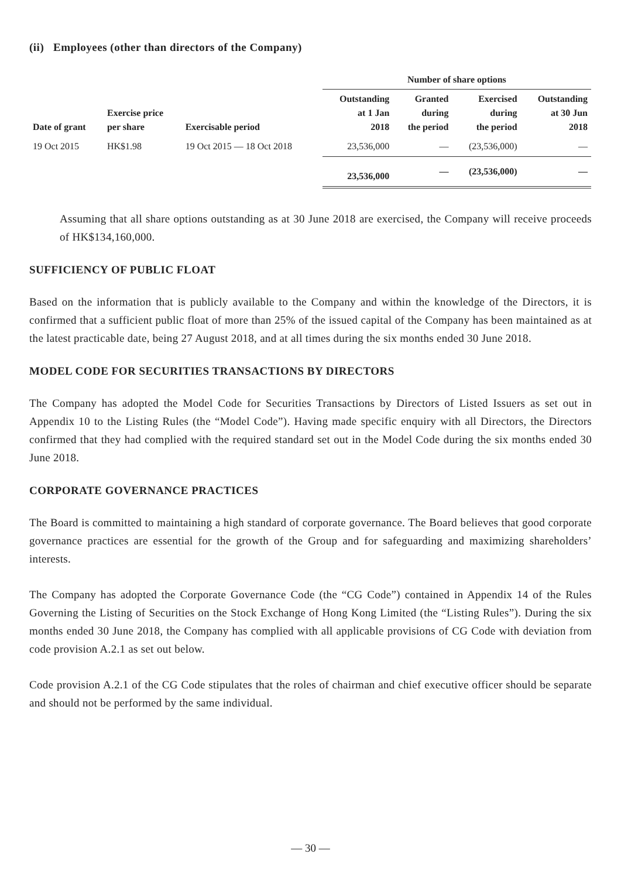(ii) Employees (other than directors of the Company)
| | | | Number of share options | | | |
| --- | --- | --- | --- | --- | --- | --- |
| Date of grant | Exercise price per share | Exercisable period | Outstanding at 1 Jan 2018 | Granted during the period | Exercised during the period | Outstanding at 30 Jun 2018 |
| 19 Oct 2015 | HK$1.98 | 19 Oct 2015 — 18 Oct 2018 | 23,536,000 | — | (23,536,000) | — |
| | | | 23,536,000 | — | (23,536,000) | — |
Assuming that all share options outstanding as at 30 June 2018 are exercised, the Company will receive proceeds of HK$134,160,000.
SUFFICIENCY OF PUBLIC FLOAT
Based on the information that is publicly available to the Company and within the knowledge of the Directors, it is confirmed that a sufficient public float of more than 25% of the issued capital of the Company has been maintained as at the latest practicable date, being 27 August 2018, and at all times during the six months ended 30 June 2018.
MODEL CODE FOR SECURITIES TRANSACTIONS BY DIRECTORS
The Company has adopted the Model Code for Securities Transactions by Directors of Listed Issuers as set out in Appendix 10 to the Listing Rules (the “Model Code”). Having made specific enquiry with all Directors, the Directors confirmed that they had complied with the required standard set out in the Model Code during the six months ended 30 June 2018.
CORPORATE GOVERNANCE PRACTICES
The Board is committed to maintaining a high standard of corporate governance. The Board believes that good corporate governance practices are essential for the growth of the Group and for safeguarding and maximizing shareholders’ interests.
The Company has adopted the Corporate Governance Code (the “CG Code”) contained in Appendix 14 of the Rules Governing the Listing of Securities on the Stock Exchange of Hong Kong Limited (the “Listing Rules”). During the six months ended 30 June 2018, the Company has complied with all applicable provisions of CG Code with deviation from code provision A.2.1 as set out below.
Code provision A.2.1 of the CG Code stipulates that the roles of chairman and chief executive officer should be separate and should not be performed by the same individual.
— 30 —